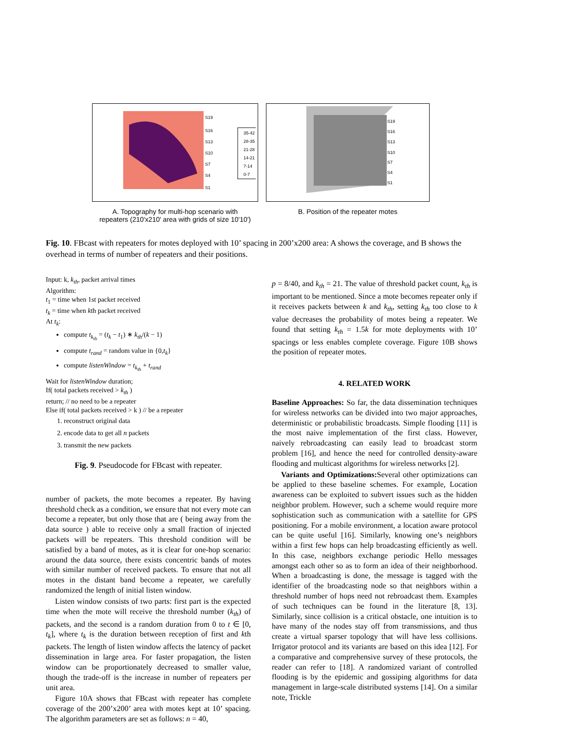S19
S16
S13
S10
S7
S4
S1
35-42
28-35
21-28
14-21
7-14
0-7
A. Topography for multi-hop scenario with
repeaters (210'x210' area with grids of size 10'10')
S19
S16
S13
S10
S7
S4
S1
B. Position of the repeater motes
Fig. 10. FBcast with repeaters for motes deployed with 10’ spacing in 200’x200 area: A shows the coverage, and B shows the overhead in terms of number of repeaters and their positions.
Input: k, k<sub>th</sub>, packet arrival times
Algorithm:
t<sub>1</sub> = time when 1st packet received
t<sub>k</sub> = time when kth packet received
At t<sub>k</sub>:
compute t<sub>k<sub>th</sub></sub> = (t<sub>k</sub> − t<sub>1</sub>) ∗ k<sub>th</sub>/(k − 1)
compute t<sub>rand</sub> = random value in {0,t<sub>k</sub>}
compute listenWindow = t<sub>k<sub>th</sub></sub> + t<sub>rand</sub>
Wait for listenWindow duration;
If( total packets received > k<sub>th</sub> )
return; // no need to be a repeater
Else if( total packets received > k ) // be a repeater
1. reconstruct original data
2. encode data to get all n packets
3. transmit the new packets
Fig. 9. Pseudocode for FBcast with repeater.
number of packets, the mote becomes a repeater. By having threshold check as a condition, we ensure that not every mote can become a repeater, but only those that are ( being away from the data source ) able to receive only a small fraction of injected packets will be repeaters. This threshold condition will be satisfied by a band of motes, as it is clear for one-hop scenario: around the data source, there exists concentric bands of motes with similar number of received packets. To ensure that not all motes in the distant band become a repeater, we carefully randomized the length of initial listen window.
Listen window consists of two parts: first part is the expected time when the mote will receive the threshold number (k<sub>th</sub>) of packets, and the second is a random duration from 0 to t ∈ [0, t<sub>k</sub>], where t<sub>k</sub> is the duration between reception of first and kth packets. The length of listen window affects the latency of packet dissemination in large area. For faster propagation, the listen window can be proportionately decreased to smaller value, though the trade-off is the increase in number of repeaters per unit area.
Figure 10A shows that FBcast with repeater has complete coverage of the 200’x200’ area with motes kept at 10’ spacing. The algorithm parameters are set as follows: n = 40,
p = 8/40, and k<sub>th</sub> = 21. The value of threshold packet count, k<sub>th</sub> is important to be mentioned. Since a mote becomes repeater only if it receives packets between k and k<sub>th</sub>, setting k<sub>th</sub> too close to k value decreases the probability of motes being a repeater. We found that setting k<sub>th</sub> = 1.5k for mote deployments with 10’ spacings or less enables complete coverage. Figure 10B shows the position of repeater motes.
4. RELATED WORK
Baseline Approaches: So far, the data dissemination techniques for wireless networks can be divided into two major approaches, deterministic or probabilistic broadcasts. Simple flooding [11] is the most naive implementation of the first class. However, naively rebroadcasting can easily lead to broadcast storm problem [16], and hence the need for controlled density-aware flooding and multicast algorithms for wireless networks [2].
Variants and Optimizations: Several other optimizations can be applied to these baseline schemes. For example, Location awareness can be exploited to subvert issues such as the hidden neighbor problem. However, such a scheme would require more sophistication such as communication with a satellite for GPS positioning. For a mobile environment, a location aware protocol can be quite useful [16]. Similarly, knowing one’s neighbors within a first few hops can help broadcasting efficiently as well. In this case, neighbors exchange periodic Hello messages amongst each other so as to form an idea of their neighborhood. When a broadcasting is done, the message is tagged with the identifier of the broadcasting node so that neighbors within a threshold number of hops need not rebroadcast them. Examples of such techniques can be found in the literature [8, 13]. Similarly, since collision is a critical obstacle, one intuition is to have many of the nodes stay off from transmissions, and thus create a virtual sparser topology that will have less collisions. Irrigator protocol and its variants are based on this idea [12]. For a comparative and comprehensive survey of these protocols, the reader can refer to [18]. A randomized variant of controlled flooding is by the epidemic and gossiping algorithms for data management in large-scale distributed systems [14]. On a similar note, Trickle